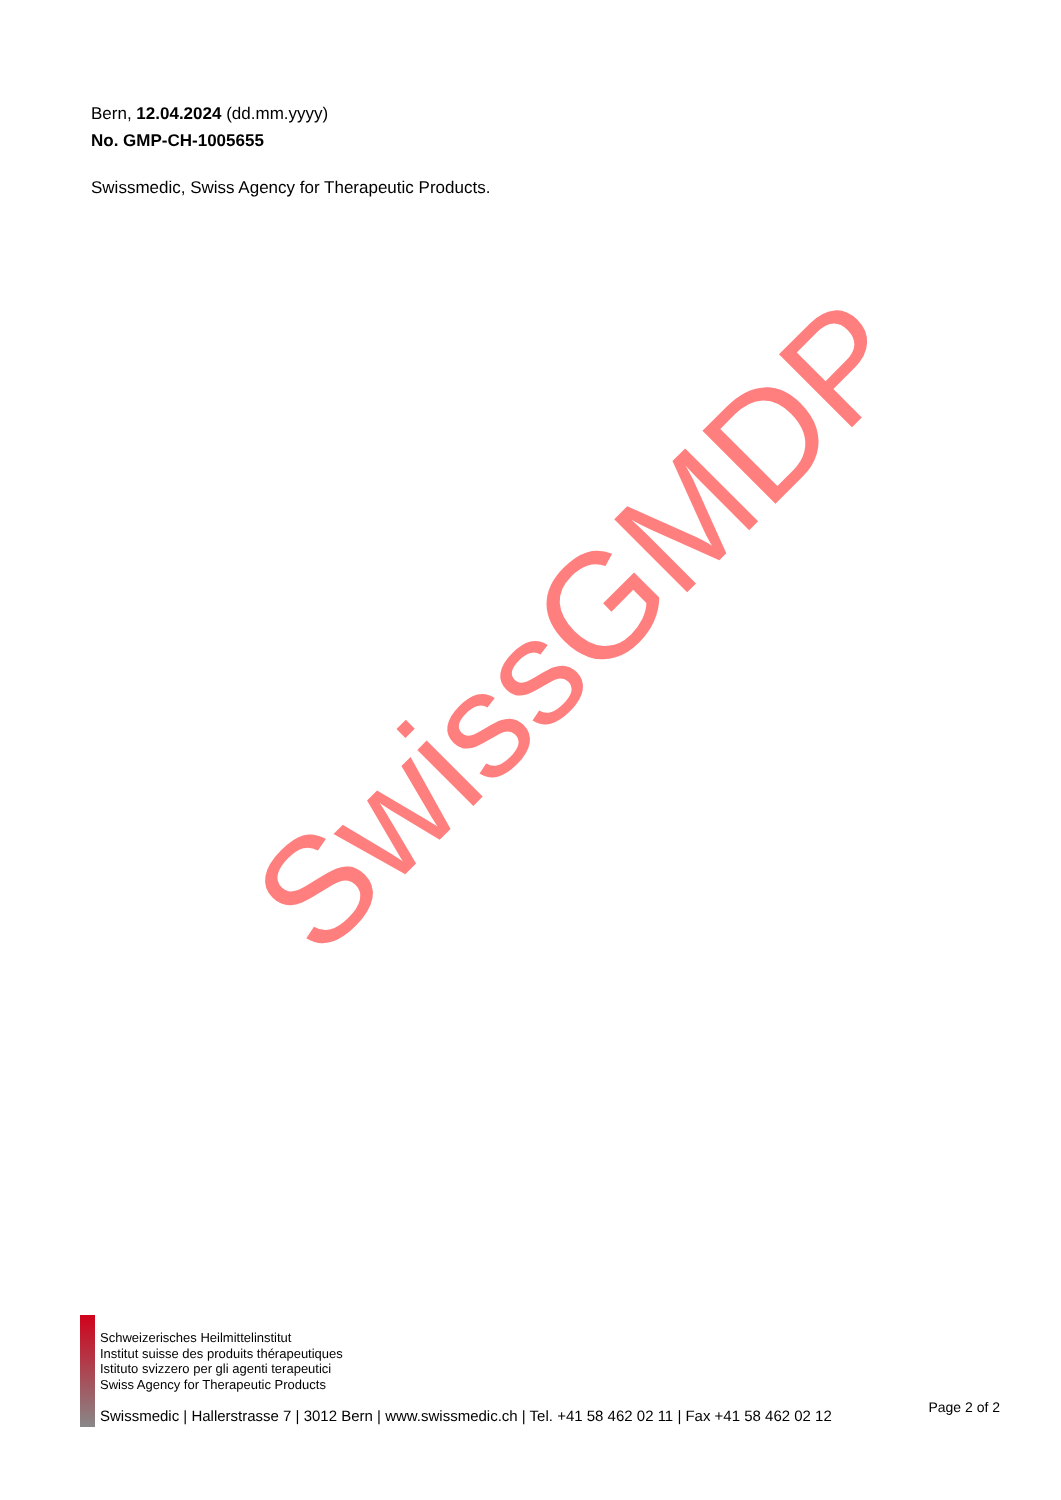Bern, 12.04.2024 (dd.mm.yyyy)
No. GMP-CH-1005655
Swissmedic, Swiss Agency for Therapeutic Products.
SwissGMDP
Schweizerisches Heilmittelinstitut
Institut suisse des produits thérapeutiques
Istituto svizzero per gli agenti terapeutici
Swiss Agency for Therapeutic Products
Swissmedic | Hallerstrasse 7 | 3012 Bern | www.swissmedic.ch | Tel. +41 58 462 02 11 | Fax +41 58 462 02 12 Page 2 of 2